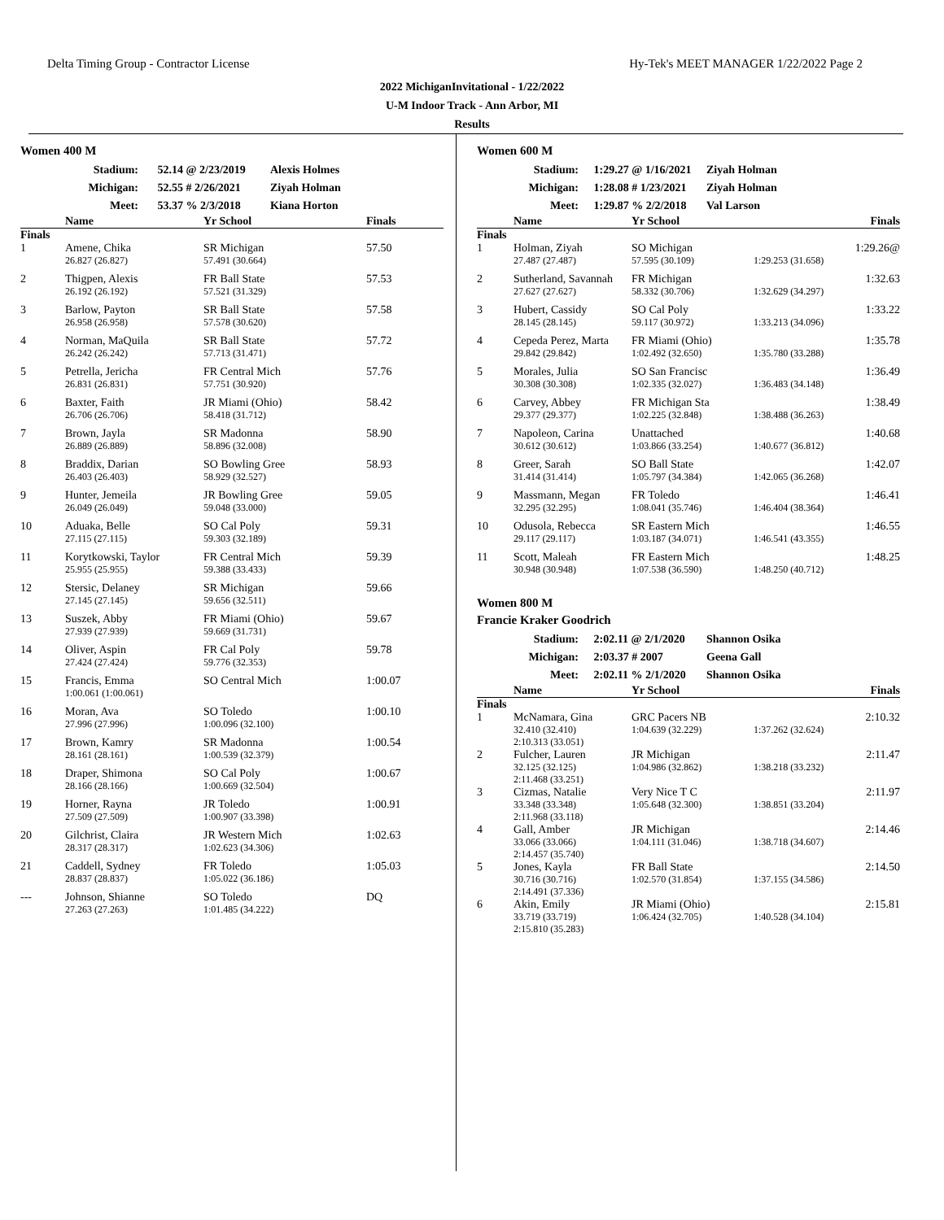Delta Timing Group - Contractor License Hy-Tek's MEET MANAGER 1/22/2022 Page 2
2022 MichiganInvitational - 1/22/2022
U-M Indoor Track - Ann Arbor, MI
Results
Women 400 M
Stadium: 52.14 @ 2/23/2019 Alexis Holmes
Michigan: 52.55 # 2/26/2021 Ziyah Holman
Meet: 53.37 % 2/3/2018 Kiana Horton
| | Name | Yr School | Finals |
| --- | --- | --- | --- |
| Finals | | | |
| 1 | Amene, Chika | SR Michigan | 57.50 |
| | 26.827 (26.827) | 57.491 (30.664) | |
| 2 | Thigpen, Alexis | FR Ball State | 57.53 |
| | 26.192 (26.192) | 57.521 (31.329) | |
| 3 | Barlow, Payton | SR Ball State | 57.58 |
| | 26.958 (26.958) | 57.578 (30.620) | |
| 4 | Norman, MaQuila | SR Ball State | 57.72 |
| | 26.242 (26.242) | 57.713 (31.471) | |
| 5 | Petrella, Jericha | FR Central Mich | 57.76 |
| | 26.831 (26.831) | 57.751 (30.920) | |
| 6 | Baxter, Faith | JR Miami (Ohio) | 58.42 |
| | 26.706 (26.706) | 58.418 (31.712) | |
| 7 | Brown, Jayla | SR Madonna | 58.90 |
| | 26.889 (26.889) | 58.896 (32.008) | |
| 8 | Braddix, Darian | SO Bowling Gree | 58.93 |
| | 26.403 (26.403) | 58.929 (32.527) | |
| 9 | Hunter, Jemeila | JR Bowling Gree | 59.05 |
| | 26.049 (26.049) | 59.048 (33.000) | |
| 10 | Aduaka, Belle | SO Cal Poly | 59.31 |
| | 27.115 (27.115) | 59.303 (32.189) | |
| 11 | Korytkowski, Taylor | FR Central Mich | 59.39 |
| | 25.955 (25.955) | 59.388 (33.433) | |
| 12 | Stersic, Delaney | SR Michigan | 59.66 |
| | 27.145 (27.145) | 59.656 (32.511) | |
| 13 | Suszek, Abby | FR Miami (Ohio) | 59.67 |
| | 27.939 (27.939) | 59.669 (31.731) | |
| 14 | Oliver, Aspin | FR Cal Poly | 59.78 |
| | 27.424 (27.424) | 59.776 (32.353) | |
| 15 | Francis, Emma | SO Central Mich | 1:00.07 |
| | 1:00.061 (1:00.061) | | |
| 16 | Moran, Ava | SO Toledo | 1:00.10 |
| | 27.996 (27.996) | 1:00.096 (32.100) | |
| 17 | Brown, Kamry | SR Madonna | 1:00.54 |
| | 28.161 (28.161) | 1:00.539 (32.379) | |
| 18 | Draper, Shimona | SO Cal Poly | 1:00.67 |
| | 28.166 (28.166) | 1:00.669 (32.504) | |
| 19 | Horner, Rayna | JR Toledo | 1:00.91 |
| | 27.509 (27.509) | 1:00.907 (33.398) | |
| 20 | Gilchrist, Claira | JR Western Mich | 1:02.63 |
| | 28.317 (28.317) | 1:02.623 (34.306) | |
| 21 | Caddell, Sydney | FR Toledo | 1:05.03 |
| | 28.837 (28.837) | 1:05.022 (36.186) | |
| --- | Johnson, Shianne | SO Toledo | DQ |
| | 27.263 (27.263) | 1:01.485 (34.222) | |
Women 600 M
Stadium: 1:29.27 @ 1/16/2021 Ziyah Holman
Michigan: 1:28.08 # 1/23/2021 Ziyah Holman
Meet: 1:29.87 % 2/2/2018 Val Larson
| | Name | Yr School | Finals |
| --- | --- | --- | --- |
| Finals | | | |
| 1 | Holman, Ziyah | SO Michigan | 1:29.26@ |
| | 27.487 (27.487) | 57.595 (30.109) | 1:29.253 (31.658) |
| 2 | Sutherland, Savannah | FR Michigan | 1:32.63 |
| | 27.627 (27.627) | 58.332 (30.706) | 1:32.629 (34.297) |
| 3 | Hubert, Cassidy | SO Cal Poly | 1:33.22 |
| | 28.145 (28.145) | 59.117 (30.972) | 1:33.213 (34.096) |
| 4 | Cepeda Perez, Marta | FR Miami (Ohio) | 1:35.78 |
| | 29.842 (29.842) | 1:02.492 (32.650) | 1:35.780 (33.288) |
| 5 | Morales, Julia | SO San Francisc | 1:36.49 |
| | 30.308 (30.308) | 1:02.335 (32.027) | 1:36.483 (34.148) |
| 6 | Carvey, Abbey | FR Michigan Sta | 1:38.49 |
| | 29.377 (29.377) | 1:02.225 (32.848) | 1:38.488 (36.263) |
| 7 | Napoleon, Carina | Unattached | 1:40.68 |
| | 30.612 (30.612) | 1:03.866 (33.254) | 1:40.677 (36.812) |
| 8 | Greer, Sarah | SO Ball State | 1:42.07 |
| | 31.414 (31.414) | 1:05.797 (34.384) | 1:42.065 (36.268) |
| 9 | Massmann, Megan | FR Toledo | 1:46.41 |
| | 32.295 (32.295) | 1:08.041 (35.746) | 1:46.404 (38.364) |
| 10 | Odusola, Rebecca | SR Eastern Mich | 1:46.55 |
| | 29.117 (29.117) | 1:03.187 (34.071) | 1:46.541 (43.355) |
| 11 | Scott, Maleah | FR Eastern Mich | 1:48.25 |
| | 30.948 (30.948) | 1:07.538 (36.590) | 1:48.250 (40.712) |
Women 800 M
Francie Kraker Goodrich
Stadium: 2:02.11 @ 2/1/2020 Shannon Osika
Michigan: 2:03.37 # 2007 Geena Gall
Meet: 2:02.11 % 2/1/2020 Shannon Osika
| | Name | Yr School | Finals |
| --- | --- | --- | --- |
| Finals | | | |
| 1 | McNamara, Gina | GRC Pacers NB | 2:10.32 |
| | 32.410 (32.410) 2:10.313 (33.051) | 1:04.639 (32.229) | 1:37.262 (32.624) |
| 2 | Fulcher, Lauren | JR Michigan | 2:11.47 |
| | 32.125 (32.125) 2:11.468 (33.251) | 1:04.986 (32.862) | 1:38.218 (33.232) |
| 3 | Cizmas, Natalie | Very Nice T C | 2:11.97 |
| | 33.348 (33.348) 2:11.968 (33.118) | 1:05.648 (32.300) | 1:38.851 (33.204) |
| 4 | Gall, Amber | JR Michigan | 2:14.46 |
| | 33.066 (33.066) 2:14.457 (35.740) | 1:04.111 (31.046) | 1:38.718 (34.607) |
| 5 | Jones, Kayla | FR Ball State | 2:14.50 |
| | 30.716 (30.716) 2:14.491 (37.336) | 1:02.570 (31.854) | 1:37.155 (34.586) |
| 6 | Akin, Emily | JR Miami (Ohio) | 2:15.81 |
| | 33.719 (33.719) 2:15.810 (35.283) | 1:06.424 (32.705) | 1:40.528 (34.104) |